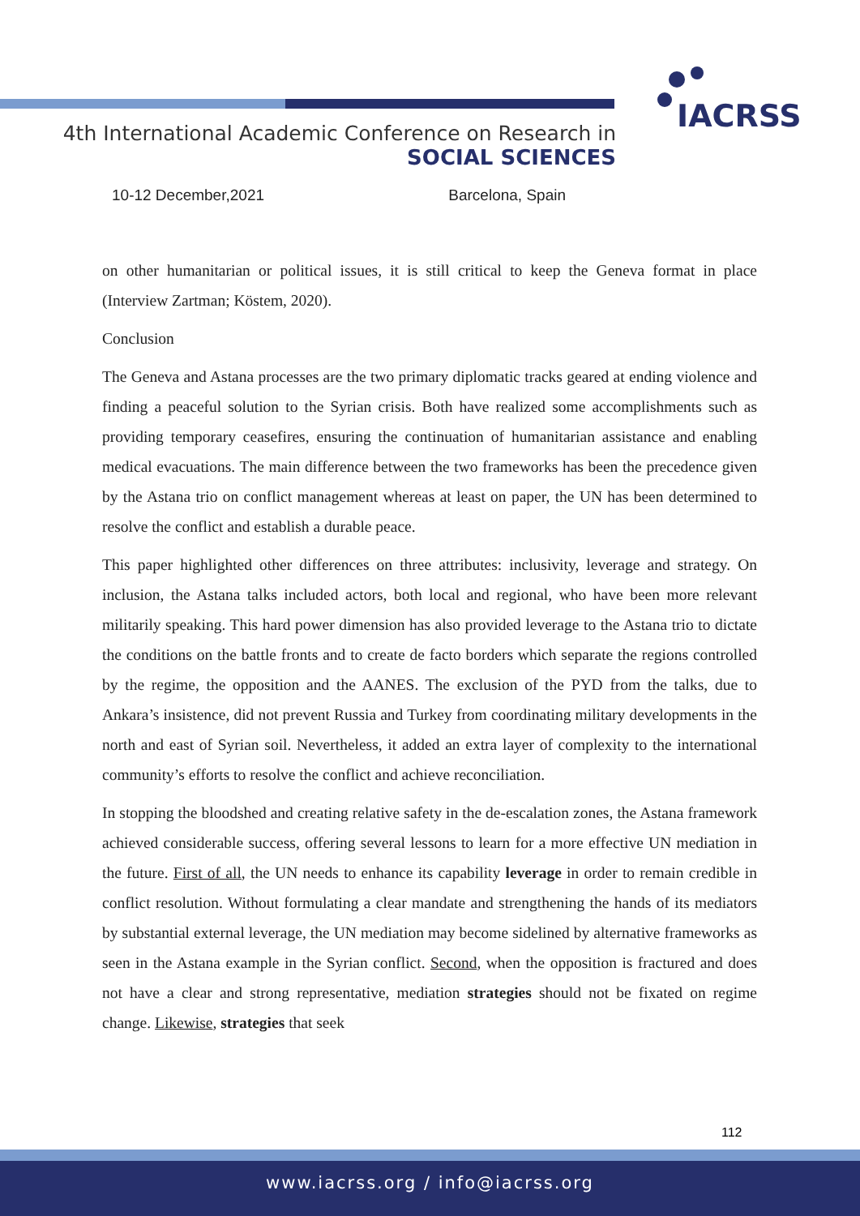IACRSS
4th International Academic Conference on Research in
SOCIAL SCIENCES
10-12 December,2021 Barcelona, Spain
on other humanitarian or political issues, it is still critical to keep the Geneva format in place (Interview Zartman; Köstem, 2020).
Conclusion
The Geneva and Astana processes are the two primary diplomatic tracks geared at ending violence and finding a peaceful solution to the Syrian crisis. Both have realized some accomplishments such as providing temporary ceasefires, ensuring the continuation of humanitarian assistance and enabling medical evacuations. The main difference between the two frameworks has been the precedence given by the Astana trio on conflict management whereas at least on paper, the UN has been determined to resolve the conflict and establish a durable peace.
This paper highlighted other differences on three attributes: inclusivity, leverage and strategy. On inclusion, the Astana talks included actors, both local and regional, who have been more relevant militarily speaking. This hard power dimension has also provided leverage to the Astana trio to dictate the conditions on the battle fronts and to create de facto borders which separate the regions controlled by the regime, the opposition and the AANES. The exclusion of the PYD from the talks, due to Ankara’s insistence, did not prevent Russia and Turkey from coordinating military developments in the north and east of Syrian soil. Nevertheless, it added an extra layer of complexity to the international community’s efforts to resolve the conflict and achieve reconciliation.
In stopping the bloodshed and creating relative safety in the de-escalation zones, the Astana framework achieved considerable success, offering several lessons to learn for a more effective UN mediation in the future. First of all, the UN needs to enhance its capability leverage in order to remain credible in conflict resolution. Without formulating a clear mandate and strengthening the hands of its mediators by substantial external leverage, the UN mediation may become sidelined by alternative frameworks as seen in the Astana example in the Syrian conflict. Second, when the opposition is fractured and does not have a clear and strong representative, mediation strategies should not be fixated on regime change. Likewise, strategies that seek
112
www.iacrss.org / info@iacrss.org